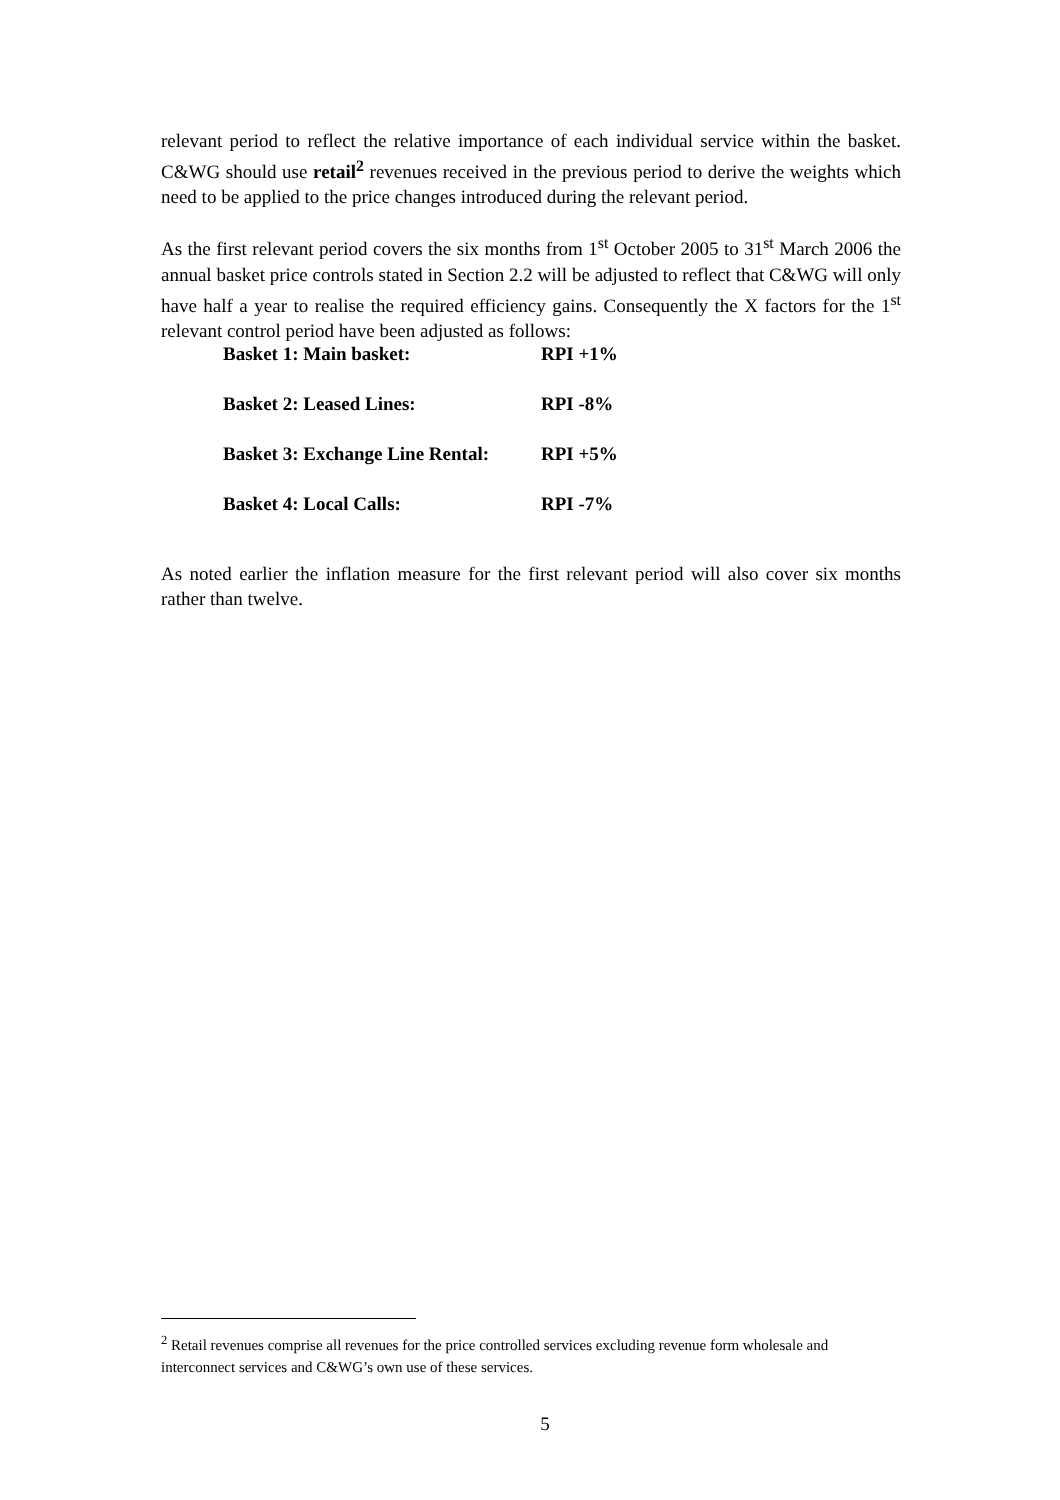relevant period to reflect the relative importance of each individual service within the basket. C&WG should use retail<sup>2</sup> revenues received in the previous period to derive the weights which need to be applied to the price changes introduced during the relevant period.
As the first relevant period covers the six months from 1<sup>st</sup> October 2005 to 31<sup>st</sup> March 2006 the annual basket price controls stated in Section 2.2 will be adjusted to reflect that C&WG will only have half a year to realise the required efficiency gains. Consequently the X factors for the 1<sup>st</sup> relevant control period have been adjusted as follows:
| Basket 1: Main basket: | RPI +1% |
| Basket 2: Leased Lines: | RPI -8% |
| Basket 3: Exchange Line Rental: | RPI +5% |
| Basket 4: Local Calls: | RPI -7% |
As noted earlier the inflation measure for the first relevant period will also cover six months rather than twelve.
<sup>2</sup> Retail revenues comprise all revenues for the price controlled services excluding revenue form wholesale and interconnect services and C&WG’s own use of these services.
5